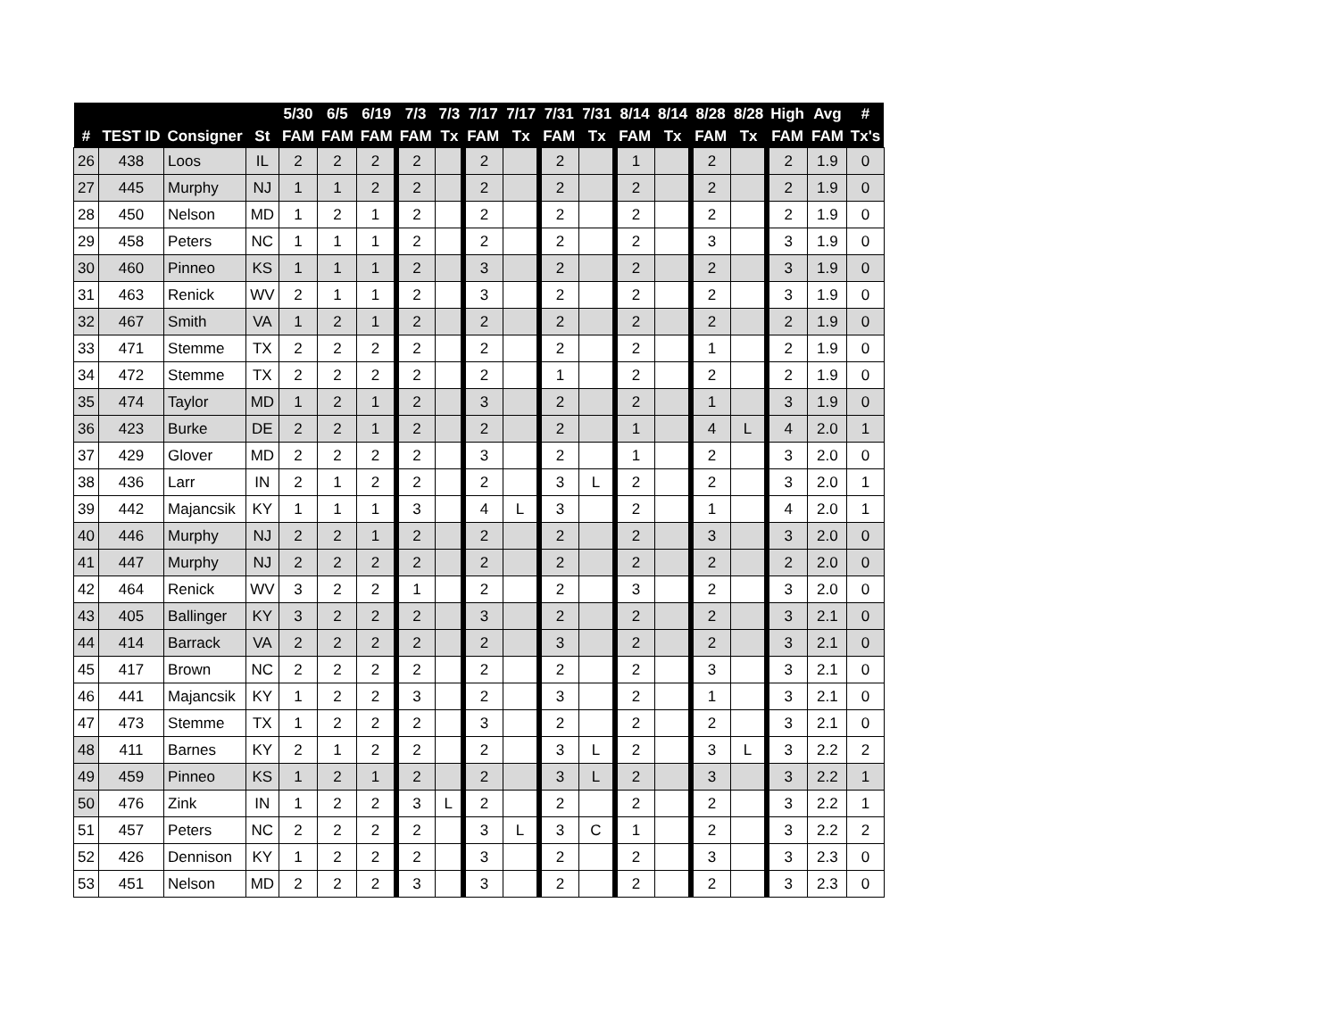| | | | | 5/30 | 6/5 | 6/19 | 7/3 | 7/3 | 7/17 | 7/17 | 7/31 | 7/31 | 8/14 | 8/14 | 8/28 | 8/28 | High | Avg | # |
| --- | --- | --- | --- | --- | --- | --- | --- | --- | --- | --- | --- | --- | --- | --- | --- | --- | --- | --- | --- |
| # | TEST ID | Consigner | St | FAM | FAM | FAM | FAM | Tx | FAM | Tx | FAM | Tx | FAM | Tx | FAM | Tx | FAM | FAM | Tx's |
| 26 | 438 | Loos | IL | 2 | 2 | 2 | 2 | | 2 | | 2 | | 1 | | 2 | | 2 | 1.9 | 0 |
| 27 | 445 | Murphy | NJ | 1 | 1 | 2 | 2 | | 2 | | 2 | | 2 | | 2 | | 2 | 1.9 | 0 |
| 28 | 450 | Nelson | MD | 1 | 2 | 1 | 2 | | 2 | | 2 | | 2 | | 2 | | 2 | 1.9 | 0 |
| 29 | 458 | Peters | NC | 1 | 1 | 1 | 2 | | 2 | | 2 | | 2 | | 3 | | 3 | 1.9 | 0 |
| 30 | 460 | Pinneo | KS | 1 | 1 | 1 | 2 | | 3 | | 2 | | 2 | | 2 | | 3 | 1.9 | 0 |
| 31 | 463 | Renick | WV | 2 | 1 | 1 | 2 | | 3 | | 2 | | 2 | | 2 | | 3 | 1.9 | 0 |
| 32 | 467 | Smith | VA | 1 | 2 | 1 | 2 | | 2 | | 2 | | 2 | | 2 | | 2 | 1.9 | 0 |
| 33 | 471 | Stemme | TX | 2 | 2 | 2 | 2 | | 2 | | 2 | | 2 | | 1 | | 2 | 1.9 | 0 |
| 34 | 472 | Stemme | TX | 2 | 2 | 2 | 2 | | 2 | | 1 | | 2 | | 2 | | 2 | 1.9 | 0 |
| 35 | 474 | Taylor | MD | 1 | 2 | 1 | 2 | | 3 | | 2 | | 2 | | 1 | | 3 | 1.9 | 0 |
| 36 | 423 | Burke | DE | 2 | 2 | 1 | 2 | | 2 | | 2 | | 1 | | 4 | L | 4 | 2.0 | 1 |
| 37 | 429 | Glover | MD | 2 | 2 | 2 | 2 | | 3 | | 2 | | 1 | | 2 | | 3 | 2.0 | 0 |
| 38 | 436 | Larr | IN | 2 | 1 | 2 | 2 | | 2 | | 3 | L | 2 | | 2 | | 3 | 2.0 | 1 |
| 39 | 442 | Majancsik | KY | 1 | 1 | 1 | 3 | | 4 | L | 3 | | 2 | | 1 | | 4 | 2.0 | 1 |
| 40 | 446 | Murphy | NJ | 2 | 2 | 1 | 2 | | 2 | | 2 | | 2 | | 3 | | 3 | 2.0 | 0 |
| 41 | 447 | Murphy | NJ | 2 | 2 | 2 | 2 | | 2 | | 2 | | 2 | | 2 | | 2 | 2.0 | 0 |
| 42 | 464 | Renick | WV | 3 | 2 | 2 | 1 | | 2 | | 2 | | 3 | | 2 | | 3 | 2.0 | 0 |
| 43 | 405 | Ballinger | KY | 3 | 2 | 2 | 2 | | 3 | | 2 | | 2 | | 2 | | 3 | 2.1 | 0 |
| 44 | 414 | Barrack | VA | 2 | 2 | 2 | 2 | | 2 | | 3 | | 2 | | 2 | | 3 | 2.1 | 0 |
| 45 | 417 | Brown | NC | 2 | 2 | 2 | 2 | | 2 | | 2 | | 2 | | 3 | | 3 | 2.1 | 0 |
| 46 | 441 | Majancsik | KY | 1 | 2 | 2 | 3 | | 2 | | 3 | | 2 | | 1 | | 3 | 2.1 | 0 |
| 47 | 473 | Stemme | TX | 1 | 2 | 2 | 2 | | 3 | | 2 | | 2 | | 2 | | 3 | 2.1 | 0 |
| 48 | 411 | Barnes | KY | 2 | 1 | 2 | 2 | | 2 | | 3 | L | 2 | | 3 | L | 3 | 2.2 | 2 |
| 49 | 459 | Pinneo | KS | 1 | 2 | 1 | 2 | | 2 | | 3 | L | 2 | | 3 | | 3 | 2.2 | 1 |
| 50 | 476 | Zink | IN | 1 | 2 | 2 | 3 | L | 2 | | 2 | | 2 | | 2 | | 3 | 2.2 | 1 |
| 51 | 457 | Peters | NC | 2 | 2 | 2 | 2 | | 3 | L | 3 | C | 1 | | 2 | | 3 | 2.2 | 2 |
| 52 | 426 | Dennison | KY | 1 | 2 | 2 | 2 | | 3 | | 2 | | 2 | | 3 | | 3 | 2.3 | 0 |
| 53 | 451 | Nelson | MD | 2 | 2 | 2 | 3 | | 3 | | 2 | | 2 | | 2 | | 3 | 2.3 | 0 |